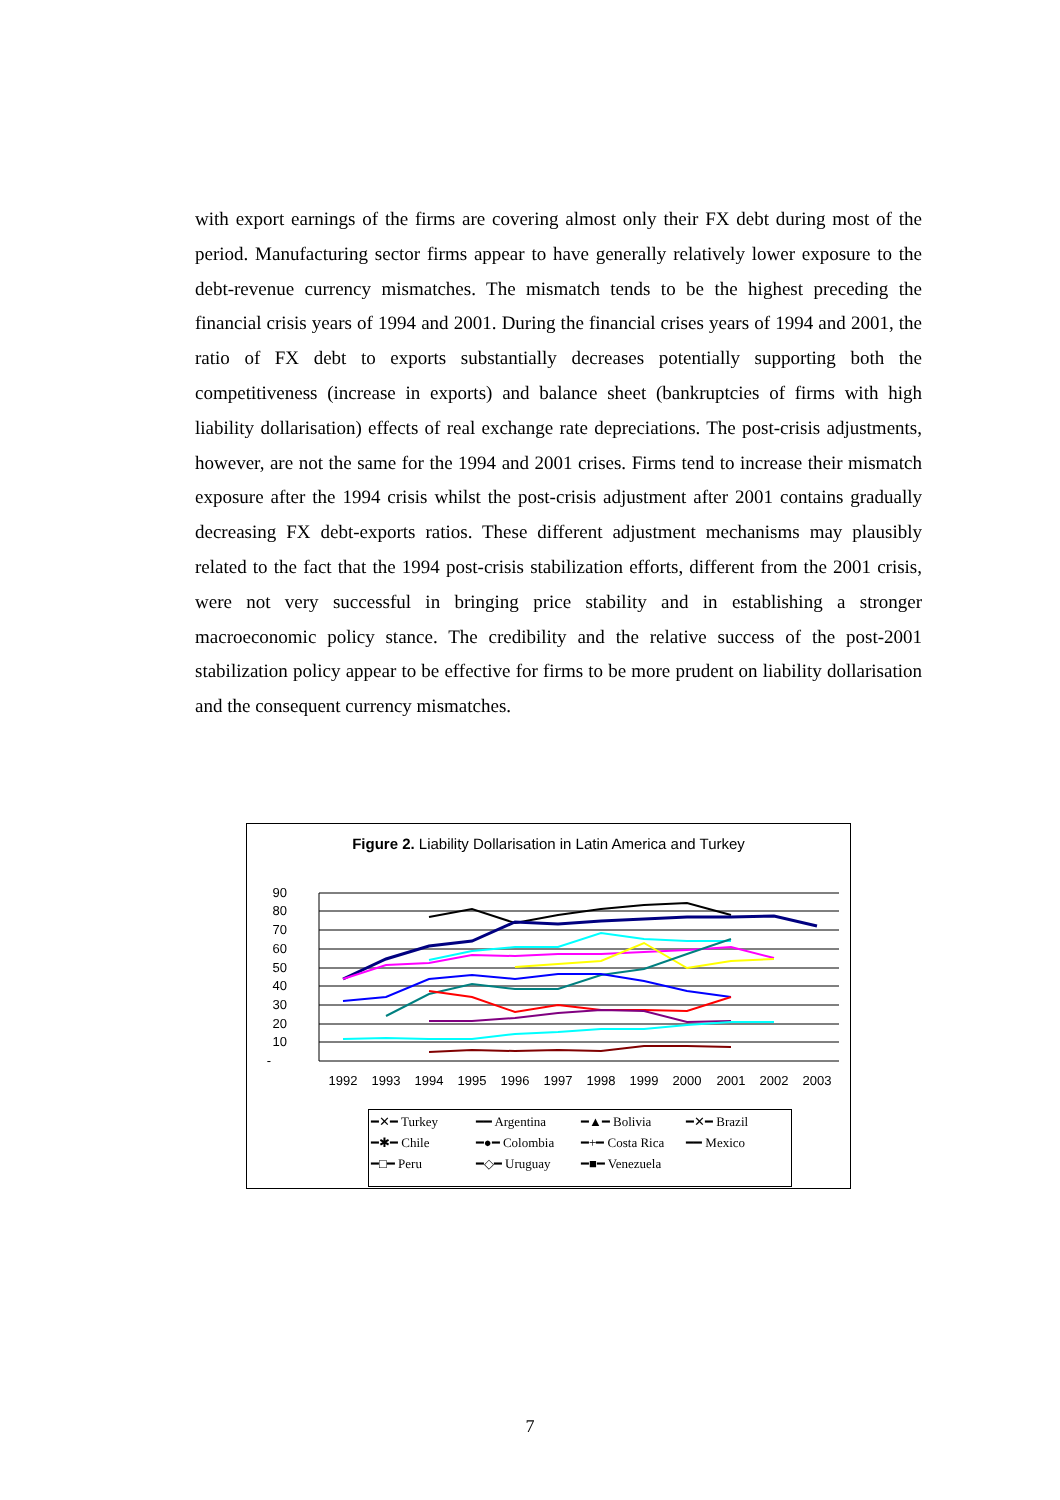with export earnings of the firms are covering almost only their FX debt during most of the period. Manufacturing sector firms appear to have generally relatively lower exposure to the debt-revenue currency mismatches. The mismatch tends to be the highest preceding the financial crisis years of 1994 and 2001. During the financial crises years of 1994 and 2001, the ratio of FX debt to exports substantially decreases potentially supporting both the competitiveness (increase in exports) and balance sheet (bankruptcies of firms with high liability dollarisation) effects of real exchange rate depreciations. The post-crisis adjustments, however, are not the same for the 1994 and 2001 crises. Firms tend to increase their mismatch exposure after the 1994 crisis whilst the post-crisis adjustment after 2001 contains gradually decreasing FX debt-exports ratios. These different adjustment mechanisms may plausibly related to the fact that the 1994 post-crisis stabilization efforts, different from the 2001 crisis, were not very successful in bringing price stability and in establishing a stronger macroeconomic policy stance. The credibility and the relative success of the post-2001 stabilization policy appear to be effective for firms to be more prudent on liability dollarisation and the consequent currency mismatches.
Figure 2. Liability Dollarisation in Latin America and Turkey
90
80
70
60
50
40
30
20
10
-
1992
1993
1994
1995
1996
1997
1998
1999
2000
2001
2002
2003
| ━✕━ Turkey | ━━ Argentina | ━▲━ Bolivia | ━✕━ Brazil |
| ━✱━ Chile | ━●━ Colombia | ━+━ Costa Rica | ━━ Mexico |
| ━□━ Peru | ━◇━ Uruguay | ━■━ Venezuela | |
7